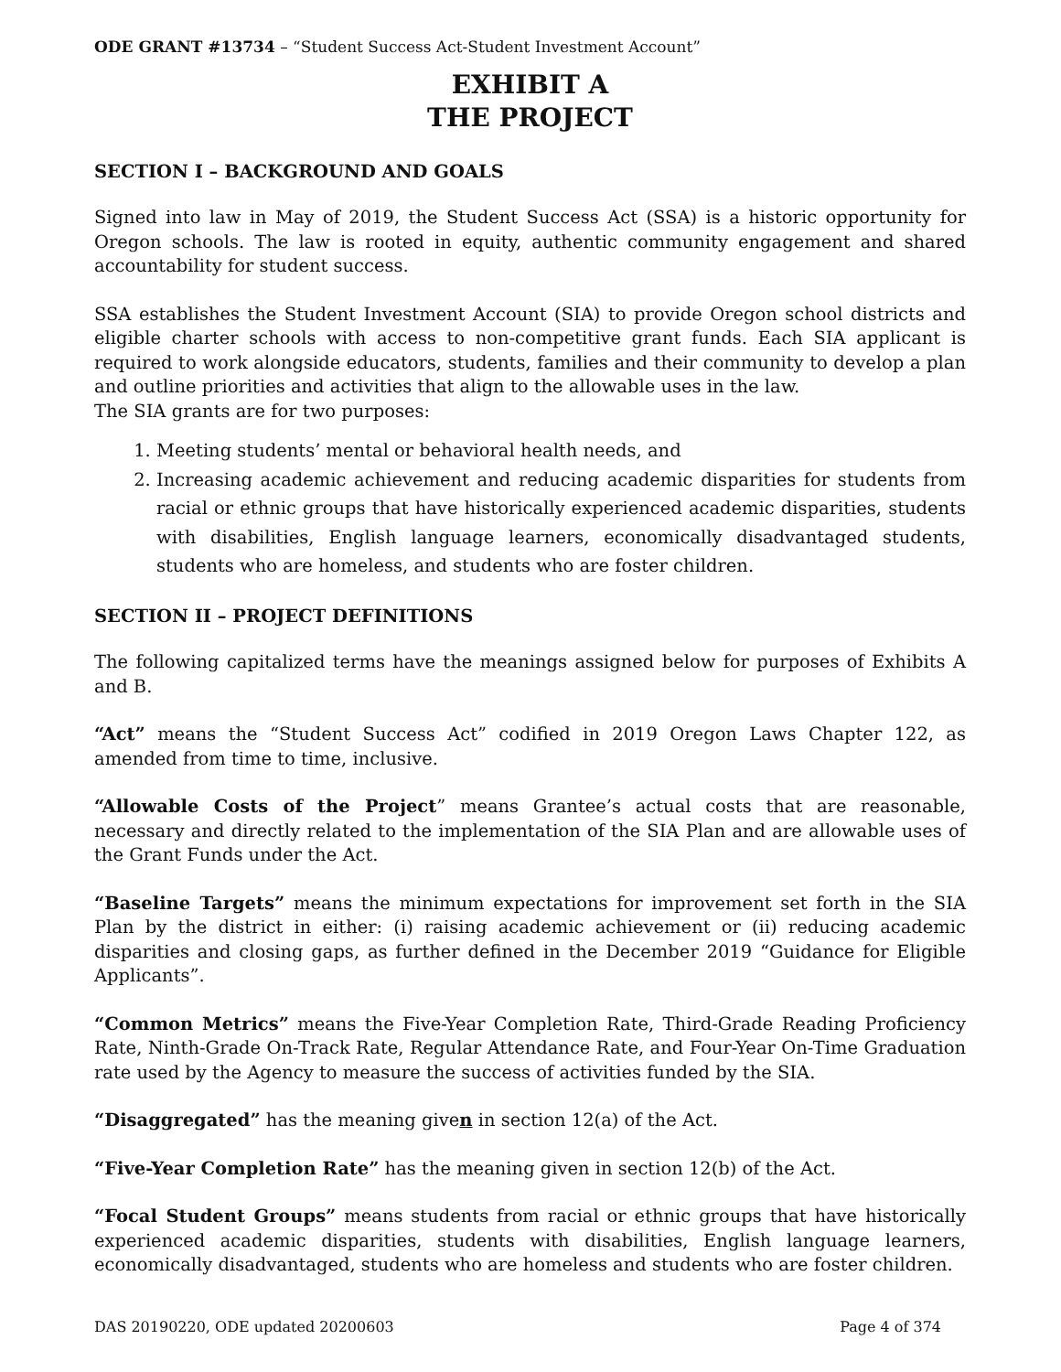ODE GRANT #13734 – “Student Success Act-Student Investment Account”
EXHIBIT A
THE PROJECT
SECTION I – BACKGROUND AND GOALS
Signed into law in May of 2019, the Student Success Act (SSA) is a historic opportunity for Oregon schools. The law is rooted in equity, authentic community engagement and shared accountability for student success.
SSA establishes the Student Investment Account (SIA) to provide Oregon school districts and eligible charter schools with access to non-competitive grant funds. Each SIA applicant is required to work alongside educators, students, families and their community to develop a plan and outline priorities and activities that align to the allowable uses in the law.
The SIA grants are for two purposes:
1. Meeting students’ mental or behavioral health needs, and
2. Increasing academic achievement and reducing academic disparities for students from racial or ethnic groups that have historically experienced academic disparities, students with disabilities, English language learners, economically disadvantaged students, students who are homeless, and students who are foster children.
SECTION II – PROJECT DEFINITIONS
The following capitalized terms have the meanings assigned below for purposes of Exhibits A and B.
“Act” means the “Student Success Act” codified in 2019 Oregon Laws Chapter 122, as amended from time to time, inclusive.
“Allowable Costs of the Project” means Grantee’s actual costs that are reasonable, necessary and directly related to the implementation of the SIA Plan and are allowable uses of the Grant Funds under the Act.
“Baseline Targets” means the minimum expectations for improvement set forth in the SIA Plan by the district in either: (i) raising academic achievement or (ii) reducing academic disparities and closing gaps, as further defined in the December 2019 “Guidance for Eligible Applicants”.
“Common Metrics” means the Five-Year Completion Rate, Third-Grade Reading Proficiency Rate, Ninth-Grade On-Track Rate, Regular Attendance Rate, and Four-Year On-Time Graduation rate used by the Agency to measure the success of activities funded by the SIA.
“Disaggregated” has the meaning given in section 12(a) of the Act.
“Five-Year Completion Rate” has the meaning given in section 12(b) of the Act.
“Focal Student Groups” means students from racial or ethnic groups that have historically experienced academic disparities, students with disabilities, English language learners, economically disadvantaged, students who are homeless and students who are foster children.
DAS 20190220, ODE updated 20200603 Page 4 of 374